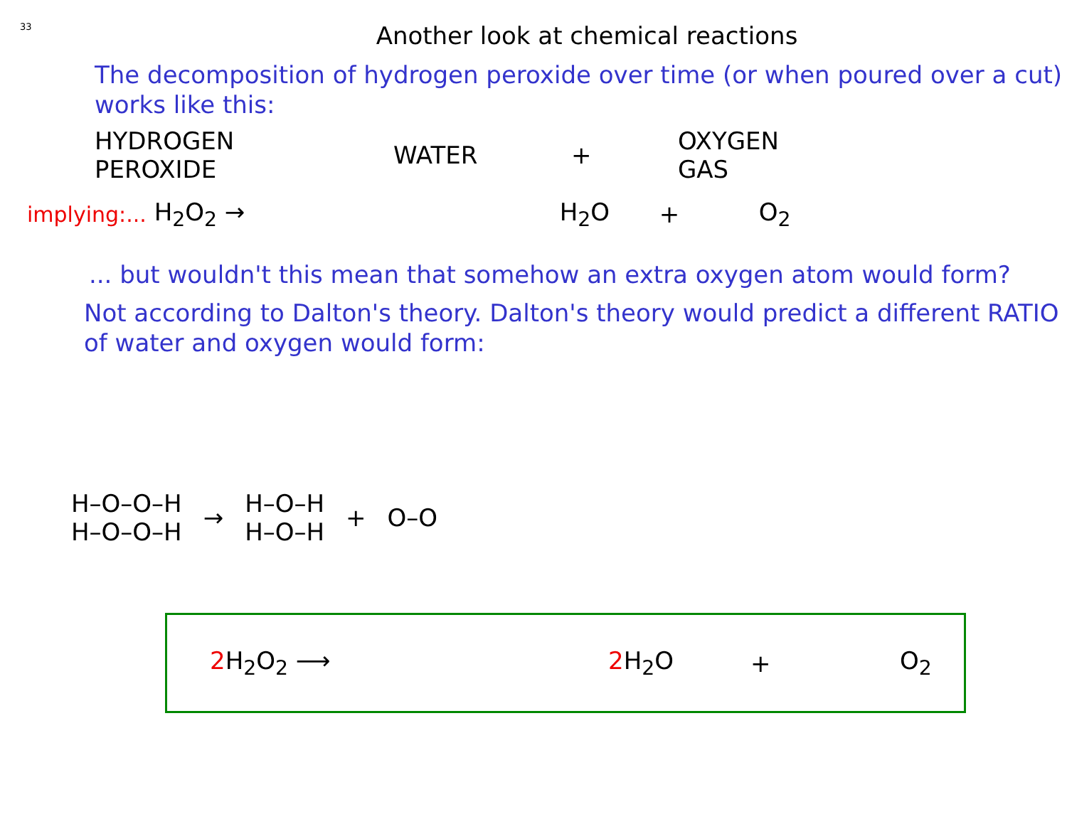33
Another look at chemical reactions
The decomposition of hydrogen peroxide over time (or when poured over a cut) works like this:
HYDROGEN
PEROXIDE
WATER +
OXYGEN
GAS
implying:... H<sub>2</sub>O<sub>2</sub> → H<sub>2</sub>O + O<sub>2</sub>
... but wouldn't this mean that somehow an extra oxygen atom would form?
Not according to Dalton's theory. Dalton's theory would predict a different RATIO of water and oxygen would form:
H–O–O–H
H–O–O–H
→
H–O–H
H–O–H
+ O–O
2 H<sub>2</sub>O<sub>2</sub> ⟶ 2 H<sub>2</sub>O + O<sub>2</sub>